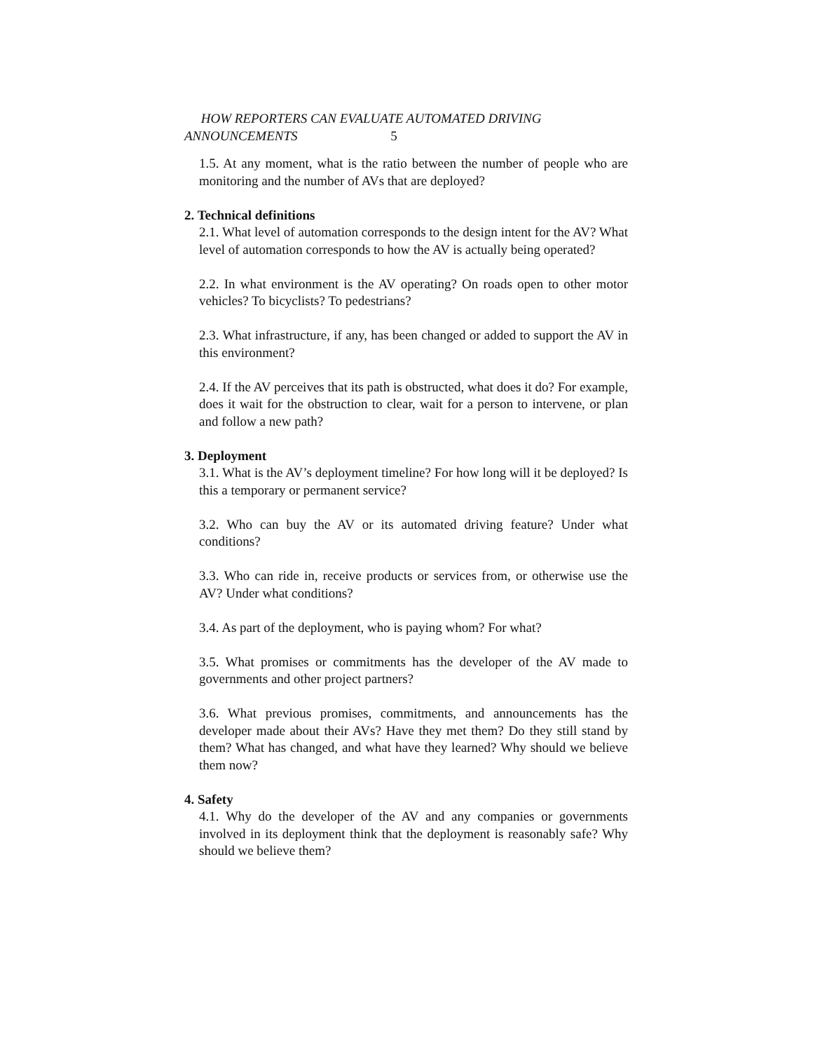HOW REPORTERS CAN EVALUATE AUTOMATED DRIVING
ANNOUNCEMENTS 5
1.5. At any moment, what is the ratio between the number of people who are monitoring and the number of AVs that are deployed?
2. Technical definitions
2.1. What level of automation corresponds to the design intent for the AV? What level of automation corresponds to how the AV is actually being operated?
2.2. In what environment is the AV operating? On roads open to other motor vehicles? To bicyclists? To pedestrians?
2.3. What infrastructure, if any, has been changed or added to support the AV in this environment?
2.4. If the AV perceives that its path is obstructed, what does it do? For example, does it wait for the obstruction to clear, wait for a person to intervene, or plan and follow a new path?
3. Deployment
3.1. What is the AV’s deployment timeline? For how long will it be deployed? Is this a temporary or permanent service?
3.2. Who can buy the AV or its automated driving feature? Under what conditions?
3.3. Who can ride in, receive products or services from, or otherwise use the AV? Under what conditions?
3.4. As part of the deployment, who is paying whom? For what?
3.5. What promises or commitments has the developer of the AV made to governments and other project partners?
3.6. What previous promises, commitments, and announcements has the developer made about their AVs? Have they met them? Do they still stand by them? What has changed, and what have they learned? Why should we believe them now?
4. Safety
4.1. Why do the developer of the AV and any companies or governments involved in its deployment think that the deployment is reasonably safe? Why should we believe them?